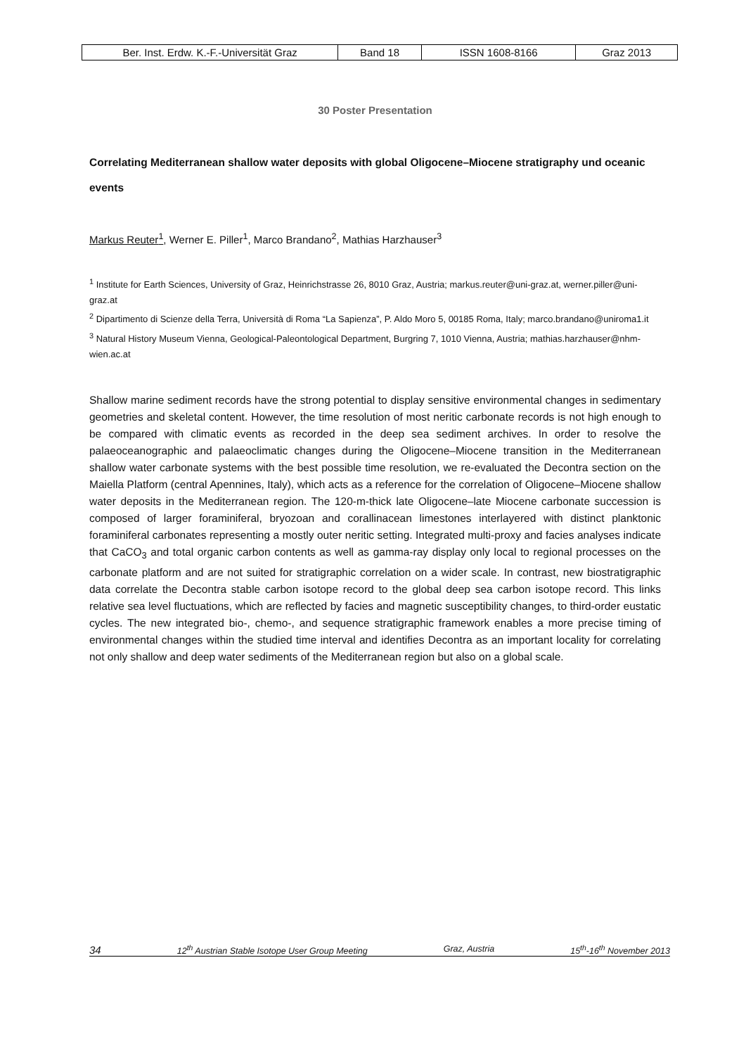| Ber. Inst. Erdw. K.-F.-Universität Graz | Band 18 | ISSN 1608-8166 | Graz 2013 |
30 Poster Presentation
Correlating Mediterranean shallow water deposits with global Oligocene–Miocene stratigraphy und oceanic events
Markus Reuter<sup>1</sup>, Werner E. Piller<sup>1</sup>, Marco Brandano<sup>2</sup>, Mathias Harzhauser<sup>3</sup>
<sup>1</sup> Institute for Earth Sciences, University of Graz, Heinrichstrasse 26, 8010 Graz, Austria; markus.reuter@uni-graz.at, werner.piller@uni-graz.at
<sup>2</sup> Dipartimento di Scienze della Terra, Università di Roma “La Sapienza”, P. Aldo Moro 5, 00185 Roma, Italy; marco.brandano@uniroma1.it
<sup>3</sup> Natural History Museum Vienna, Geological-Paleontological Department, Burgring 7, 1010 Vienna, Austria; mathias.harzhauser@nhm-wien.ac.at
Shallow marine sediment records have the strong potential to display sensitive environmental changes in sedimentary geometries and skeletal content. However, the time resolution of most neritic carbonate records is not high enough to be compared with climatic events as recorded in the deep sea sediment archives. In order to resolve the palaeoceanographic and palaeoclimatic changes during the Oligocene–Miocene transition in the Mediterranean shallow water carbonate systems with the best possible time resolution, we re-evaluated the Decontra section on the Maiella Platform (central Apennines, Italy), which acts as a reference for the correlation of Oligocene–Miocene shallow water deposits in the Mediterranean region. The 120-m-thick late Oligocene–late Miocene carbonate succession is composed of larger foraminiferal, bryozoan and corallinacean limestones interlayered with distinct planktonic foraminiferal carbonates representing a mostly outer neritic setting. Integrated multi-proxy and facies analyses indicate that CaCO<sub>3</sub> and total organic carbon contents as well as gamma-ray display only local to regional processes on the carbonate platform and are not suited for stratigraphic correlation on a wider scale. In contrast, new biostratigraphic data correlate the Decontra stable carbon isotope record to the global deep sea carbon isotope record. This links relative sea level fluctuations, which are reflected by facies and magnetic susceptibility changes, to third-order eustatic cycles. The new integrated bio-, chemo-, and sequence stratigraphic framework enables a more precise timing of environmental changes within the studied time interval and identifies Decontra as an important locality for correlating not only shallow and deep water sediments of the Mediterranean region but also on a global scale.
34 12<sup>th</sup> Austrian Stable Isotope User Group Meeting Graz, Austria 15<sup>th</sup>-16<sup>th</sup> November 2013